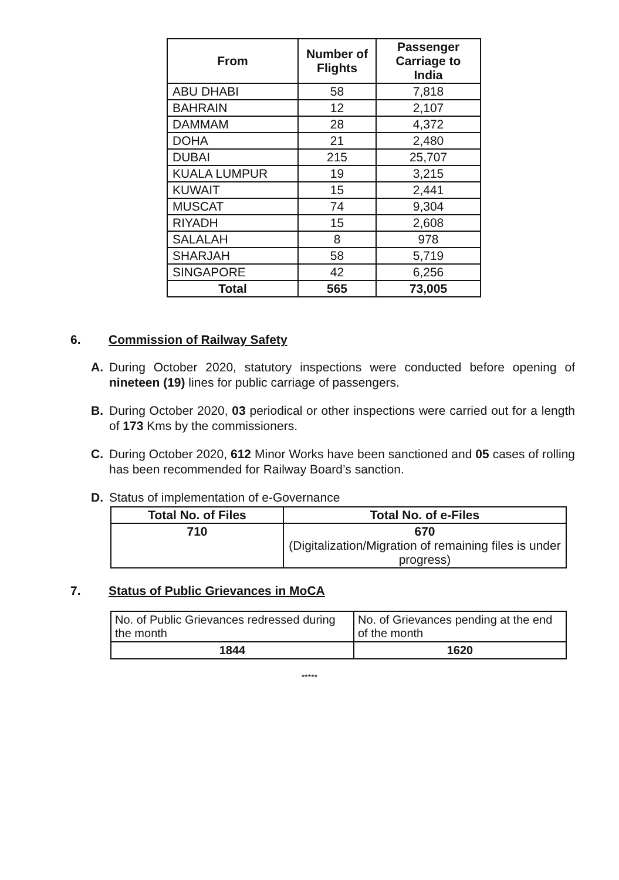| From | Number of Flights | Passenger Carriage to India |
| --- | --- | --- |
| ABU DHABI | 58 | 7,818 |
| BAHRAIN | 12 | 2,107 |
| DAMMAM | 28 | 4,372 |
| DOHA | 21 | 2,480 |
| DUBAI | 215 | 25,707 |
| KUALA LUMPUR | 19 | 3,215 |
| KUWAIT | 15 | 2,441 |
| MUSCAT | 74 | 9,304 |
| RIYADH | 15 | 2,608 |
| SALALAH | 8 | 978 |
| SHARJAH | 58 | 5,719 |
| SINGAPORE | 42 | 6,256 |
| Total | 565 | 73,005 |
6. Commission of Railway Safety
A. During October 2020, statutory inspections were conducted before opening of nineteen (19) lines for public carriage of passengers.
B. During October 2020, 03 periodical or other inspections were carried out for a length of 173 Kms by the commissioners.
C. During October 2020, 612 Minor Works have been sanctioned and 05 cases of rolling has been recommended for Railway Board’s sanction.
D. Status of implementation of e-Governance
| Total No. of Files | Total No. of e-Files |
| --- | --- |
| 710 | 670 (Digitalization/Migration of remaining files is under progress) |
7. Status of Public Grievances in MoCA
| No. of Public Grievances redressed during the month | No. of Grievances pending at the end of the month |
| 1844 | 1620 |
*****